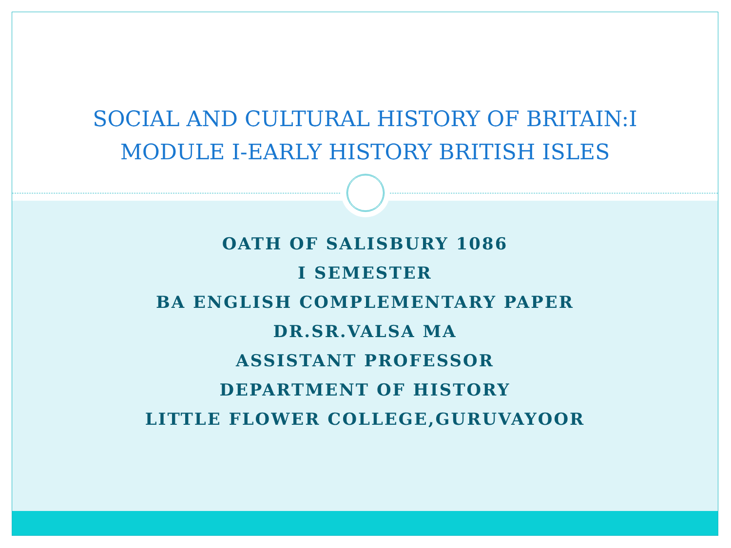SOCIAL AND CULTURAL HISTORY OF BRITAIN:I
MODULE I-EARLY HISTORY BRITISH ISLES
OATH OF SALISBURY 1086
I SEMESTER
BA ENGLISH COMPLEMENTARY PAPER
DR.SR.VALSA MA
ASSISTANT PROFESSOR
DEPARTMENT OF HISTORY
LITTLE FLOWER COLLEGE,GURUVAYOOR